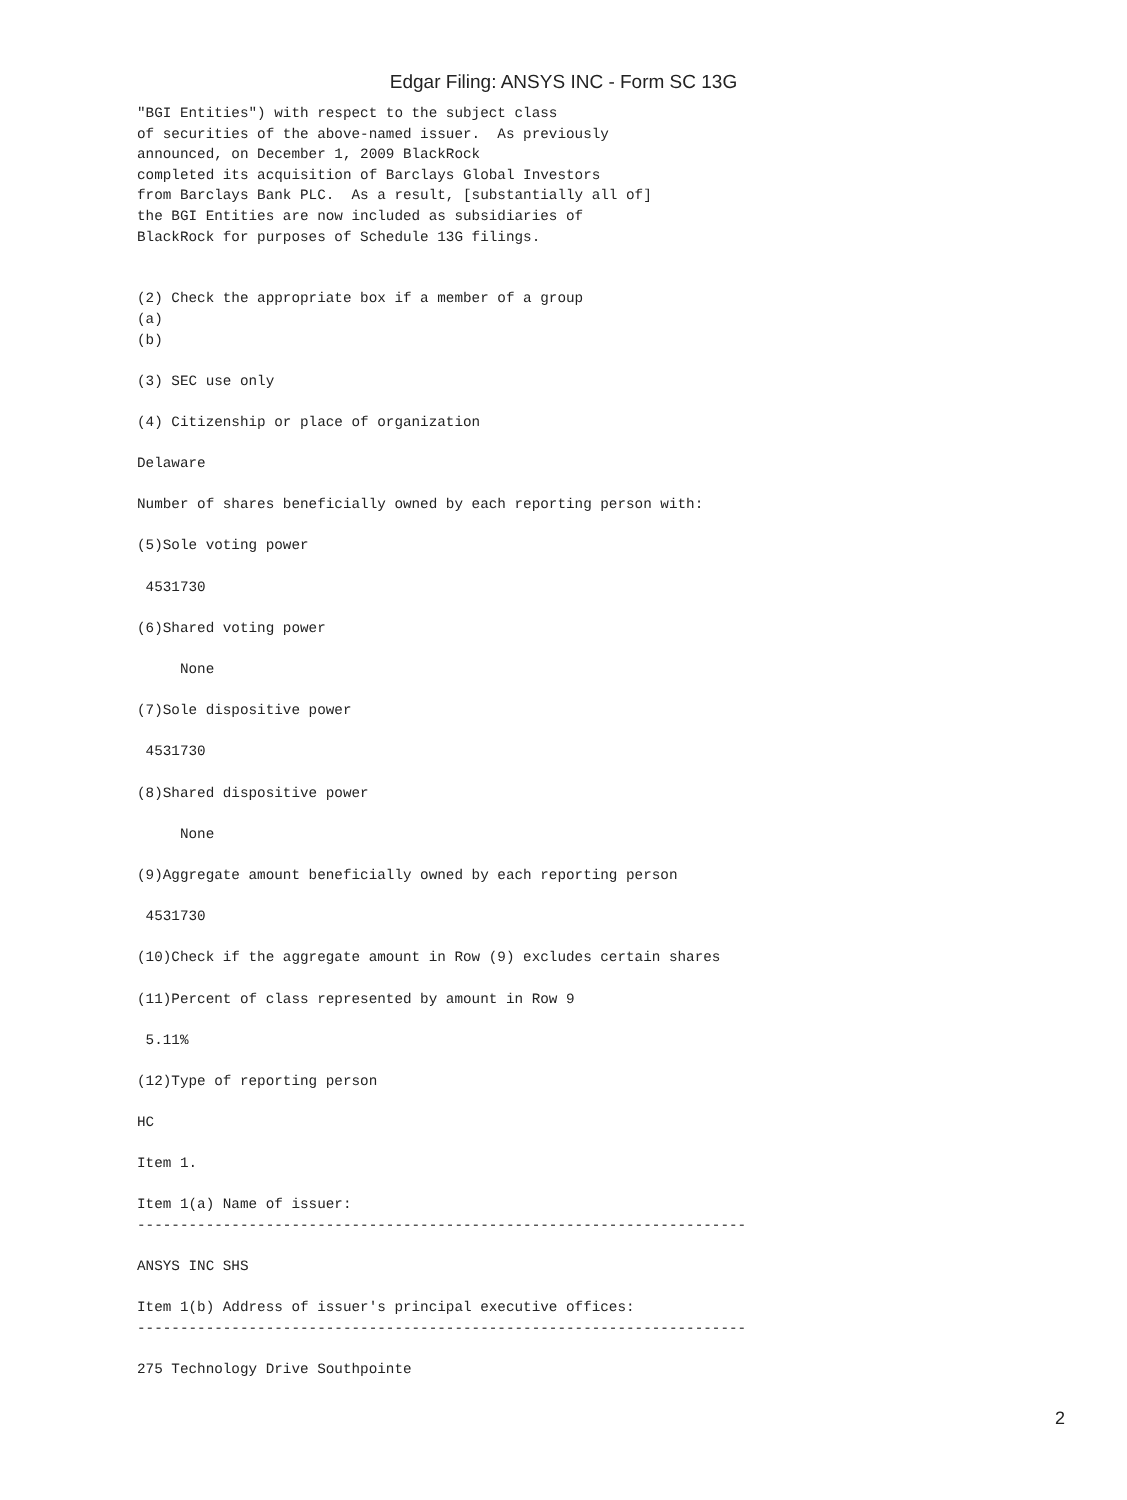Edgar Filing: ANSYS INC - Form SC 13G
"BGI Entities") with respect to the subject class
of securities of the above-named issuer.  As previously
announced, on December 1, 2009 BlackRock
completed its acquisition of Barclays Global Investors
from Barclays Bank PLC.  As a result, [substantially all of]
the BGI Entities are now included as subsidiaries of
BlackRock for purposes of Schedule 13G filings.


(2) Check the appropriate box if a member of a group
(a)
(b)

(3) SEC use only

(4) Citizenship or place of organization

Delaware

Number of shares beneficially owned by each reporting person with:

(5)Sole voting power

 4531730

(6)Shared voting power

     None

(7)Sole dispositive power

 4531730

(8)Shared dispositive power

     None

(9)Aggregate amount beneficially owned by each reporting person

 4531730

(10)Check if the aggregate amount in Row (9) excludes certain shares

(11)Percent of class represented by amount in Row 9

 5.11%

(12)Type of reporting person

HC

Item 1.

Item 1(a) Name of issuer:
-----------------------------------------------------------------------

ANSYS INC SHS

Item 1(b) Address of issuer's principal executive offices:
-----------------------------------------------------------------------

275 Technology Drive Southpointe
2